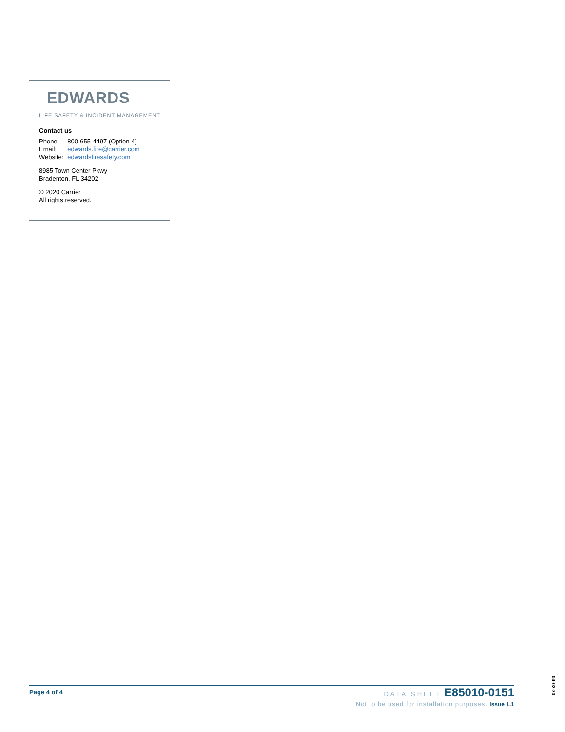EDWARDS
LIFE SAFETY & INCIDENT MANAGEMENT
Contact us
| Phone: | 800-655-4497 (Option 4) |
| Email: | edwards.fire@carrier.com |
| Website: | edwardsfiresafety.com |
8985 Town Center Pkwy
Bradenton, FL 34202
© 2020 Carrier
All rights reserved.
Page 4 of 4
DATA SHEET E85010-0151
Not to be used for installation purposes. Issue 1.1
04-02-20